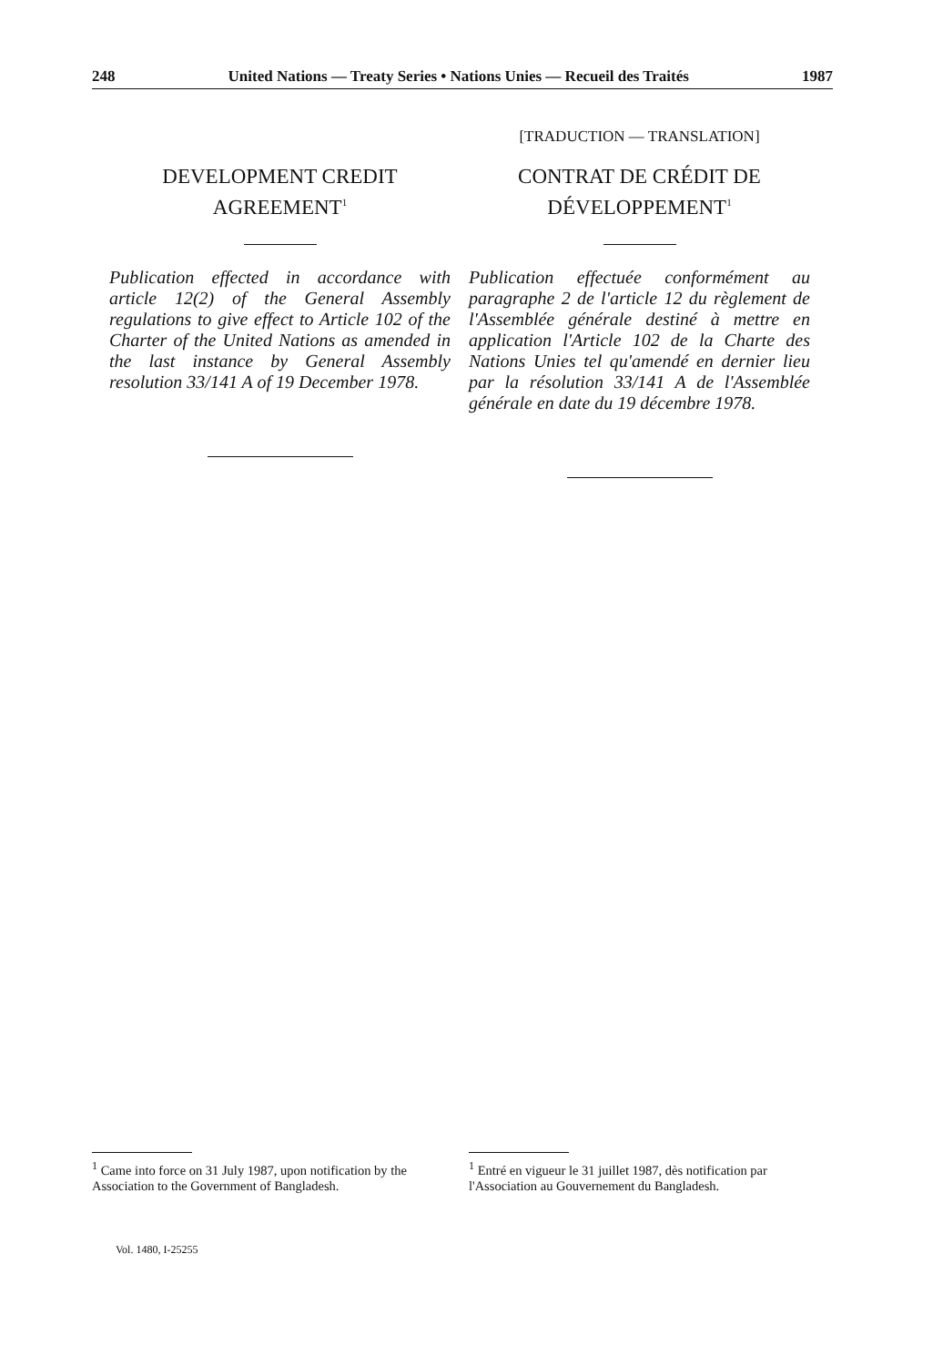248 United Nations — Treaty Series • Nations Unies — Recueil des Traités 1987
DEVELOPMENT CREDIT AGREEMENT<sup>1</sup>
Publication effected in accordance with article 12(2) of the General Assembly regulations to give effect to Article 102 of the Charter of the United Nations as amended in the last instance by General Assembly resolution 33/141 A of 19 December 1978.
[TRADUCTION — TRANSLATION]
CONTRAT DE CRÉDIT DE DÉVELOPPEMENT<sup>1</sup>
Publication effectuée conformément au paragraphe 2 de l'article 12 du règlement de l'Assemblée générale destiné à mettre en application l'Article 102 de la Charte des Nations Unies tel qu'amendé en dernier lieu par la résolution 33/141 A de l'Assemblée générale en date du 19 décembre 1978.
<sup>1</sup> Came into force on 31 July 1987, upon notification by the Association to the Government of Bangladesh.
<sup>1</sup> Entré en vigueur le 31 juillet 1987, dès notification par l'Association au Gouvernement du Bangladesh.
Vol. 1480, I-25255